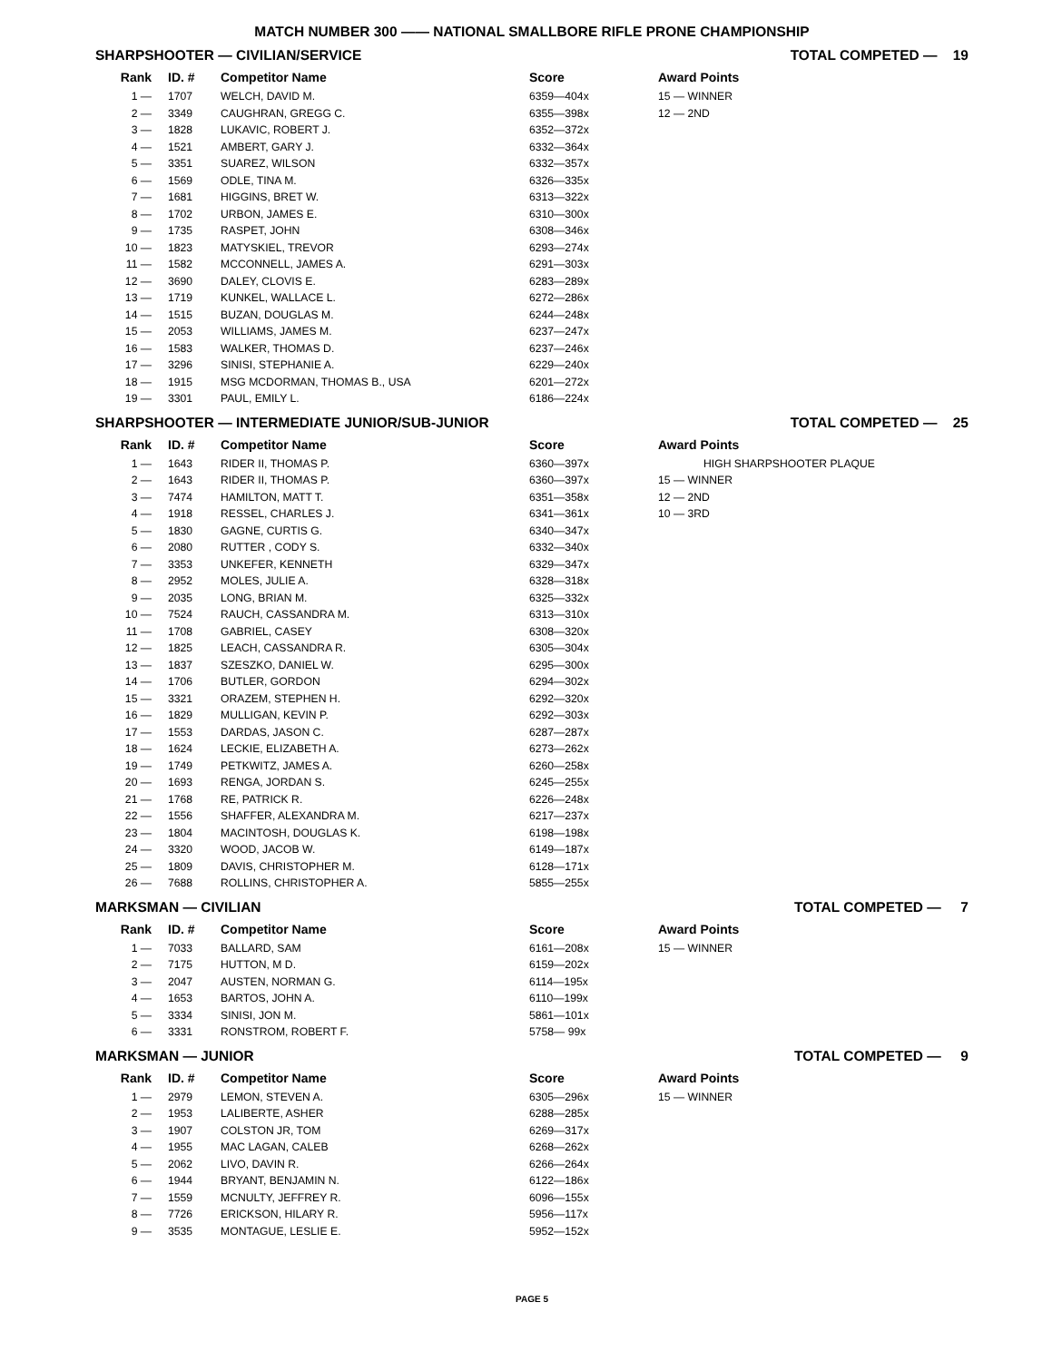MATCH NUMBER 300 —— NATIONAL SMALLBORE RIFLE PRONE CHAMPIONSHIP
SHARPSHOOTER — CIVILIAN/SERVICE TOTAL COMPETED — 19
| Rank | ID. # | Competitor Name | Score | Award Points |
| --- | --- | --- | --- | --- |
| 1 — | 1707 | WELCH, DAVID M. | 6359—404x | 15 — WINNER |
| 2 — | 3349 | CAUGHRAN, GREGG C. | 6355—398x | 12 — 2ND |
| 3 — | 1828 | LUKAVIC, ROBERT J. | 6352—372x | |
| 4 — | 1521 | AMBERT, GARY J. | 6332—364x | |
| 5 — | 3351 | SUAREZ, WILSON | 6332—357x | |
| 6 — | 1569 | ODLE, TINA M. | 6326—335x | |
| 7 — | 1681 | HIGGINS, BRET W. | 6313—322x | |
| 8 — | 1702 | URBON, JAMES E. | 6310—300x | |
| 9 — | 1735 | RASPET, JOHN | 6308—346x | |
| 10 — | 1823 | MATYSKIEL, TREVOR | 6293—274x | |
| 11 — | 1582 | MCCONNELL, JAMES A. | 6291—303x | |
| 12 — | 3690 | DALEY, CLOVIS E. | 6283—289x | |
| 13 — | 1719 | KUNKEL, WALLACE L. | 6272—286x | |
| 14 — | 1515 | BUZAN, DOUGLAS M. | 6244—248x | |
| 15 — | 2053 | WILLIAMS, JAMES M. | 6237—247x | |
| 16 — | 1583 | WALKER, THOMAS D. | 6237—246x | |
| 17 — | 3296 | SINISI, STEPHANIE A. | 6229—240x | |
| 18 — | 1915 | MSG MCDORMAN, THOMAS B., USA | 6201—272x | |
| 19 — | 3301 | PAUL, EMILY L. | 6186—224x | |
SHARPSHOOTER — INTERMEDIATE JUNIOR/SUB-JUNIOR TOTAL COMPETED — 25
| Rank | ID. # | Competitor Name | Score | Award Points |
| --- | --- | --- | --- | --- |
| 1 — | 1643 | RIDER II, THOMAS P. | 6360—397x | HIGH SHARPSHOOTER PLAQUE |
| 2 — | 1643 | RIDER II, THOMAS P. | 6360—397x | 15 — WINNER |
| 3 — | 7474 | HAMILTON, MATT T. | 6351—358x | 12 — 2ND |
| 4 — | 1918 | RESSEL, CHARLES J. | 6341—361x | 10 — 3RD |
| 5 — | 1830 | GAGNE, CURTIS G. | 6340—347x | |
| 6 — | 2080 | RUTTER , CODY S. | 6332—340x | |
| 7 — | 3353 | UNKEFER, KENNETH | 6329—347x | |
| 8 — | 2952 | MOLES, JULIE A. | 6328—318x | |
| 9 — | 2035 | LONG, BRIAN M. | 6325—332x | |
| 10 — | 7524 | RAUCH, CASSANDRA M. | 6313—310x | |
| 11 — | 1708 | GABRIEL, CASEY | 6308—320x | |
| 12 — | 1825 | LEACH, CASSANDRA R. | 6305—304x | |
| 13 — | 1837 | SZESZKO, DANIEL W. | 6295—300x | |
| 14 — | 1706 | BUTLER, GORDON | 6294—302x | |
| 15 — | 3321 | ORAZEM, STEPHEN H. | 6292—320x | |
| 16 — | 1829 | MULLIGAN, KEVIN P. | 6292—303x | |
| 17 — | 1553 | DARDAS, JASON C. | 6287—287x | |
| 18 — | 1624 | LECKIE, ELIZABETH A. | 6273—262x | |
| 19 — | 1749 | PETKWITZ, JAMES A. | 6260—258x | |
| 20 — | 1693 | RENGA, JORDAN S. | 6245—255x | |
| 21 — | 1768 | RE, PATRICK R. | 6226—248x | |
| 22 — | 1556 | SHAFFER, ALEXANDRA M. | 6217—237x | |
| 23 — | 1804 | MACINTOSH, DOUGLAS K. | 6198—198x | |
| 24 — | 3320 | WOOD, JACOB W. | 6149—187x | |
| 25 — | 1809 | DAVIS, CHRISTOPHER M. | 6128—171x | |
| 26 — | 7688 | ROLLINS, CHRISTOPHER A. | 5855—255x | |
MARKSMAN — CIVILIAN TOTAL COMPETED — 7
| Rank | ID. # | Competitor Name | Score | Award Points |
| --- | --- | --- | --- | --- |
| 1 — | 7033 | BALLARD, SAM | 6161—208x | 15 — WINNER |
| 2 — | 7175 | HUTTON, M D. | 6159—202x | |
| 3 — | 2047 | AUSTEN, NORMAN G. | 6114—195x | |
| 4 — | 1653 | BARTOS, JOHN A. | 6110—199x | |
| 5 — | 3334 | SINISI, JON M. | 5861—101x | |
| 6 — | 3331 | RONSTROM, ROBERT F. | 5758— 99x | |
MARKSMAN — JUNIOR TOTAL COMPETED — 9
| Rank | ID. # | Competitor Name | Score | Award Points |
| --- | --- | --- | --- | --- |
| 1 — | 2979 | LEMON, STEVEN A. | 6305—296x | 15 — WINNER |
| 2 — | 1953 | LALIBERTE, ASHER | 6288—285x | |
| 3 — | 1907 | COLSTON JR, TOM | 6269—317x | |
| 4 — | 1955 | MAC LAGAN, CALEB | 6268—262x | |
| 5 — | 2062 | LIVO, DAVIN R. | 6266—264x | |
| 6 — | 1944 | BRYANT, BENJAMIN N. | 6122—186x | |
| 7 — | 1559 | MCNULTY, JEFFREY R. | 6096—155x | |
| 8 — | 7726 | ERICKSON, HILARY R. | 5956—117x | |
| 9 — | 3535 | MONTAGUE, LESLIE E. | 5952—152x | |
PAGE 5